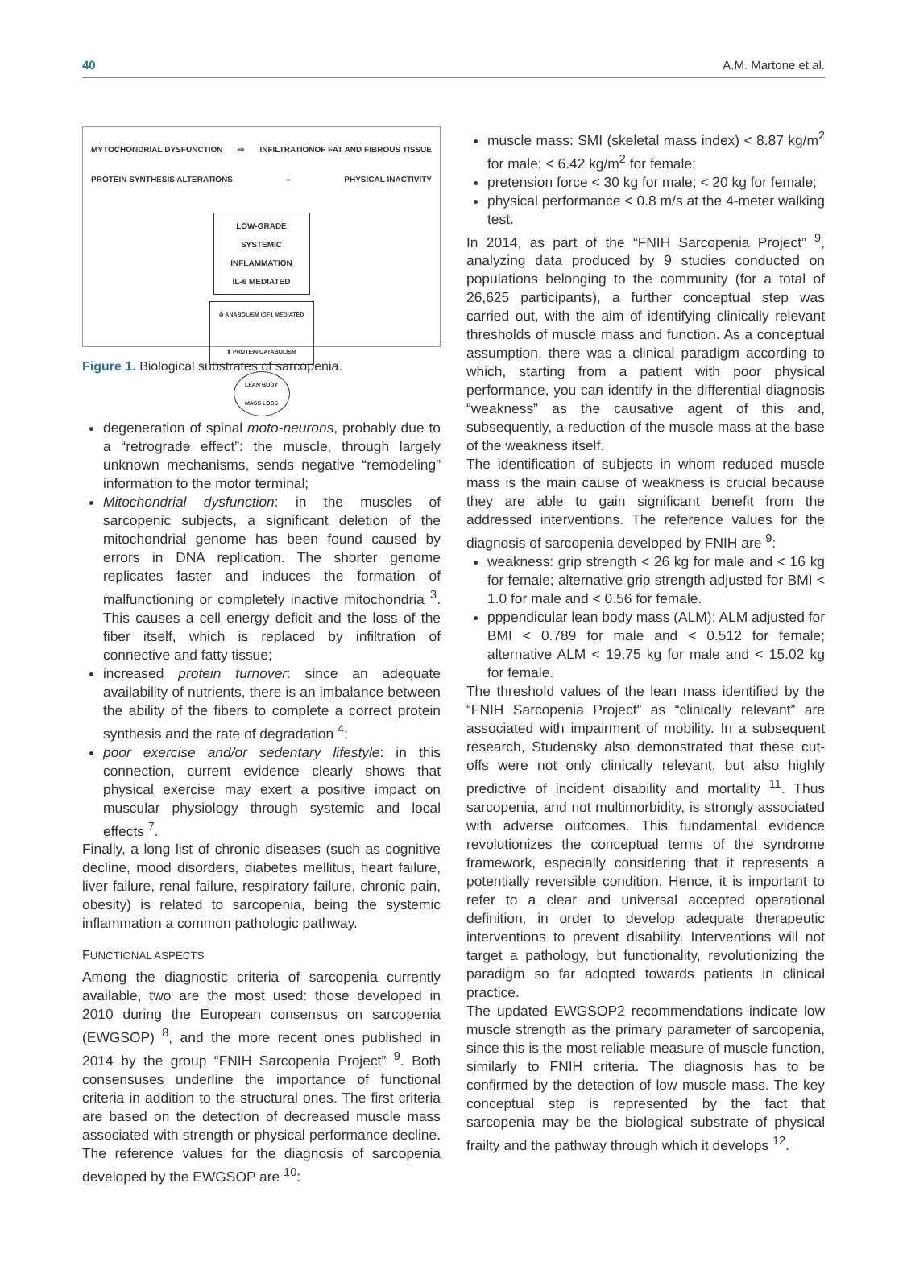40 A.M. Martone et al.
MYTOCHONDRIAL DYSFUNCTION ⇨ INFILTRATIONOF FAT AND FIBROUS TISSUE
PROTEIN SYNTHESIS ALTERATIONS ⇔ PHYSICAL INACTIVITY
LOW-GRADE
SYSTEMIC
INFLAMMATION
IL-6 MEDIATED
⊘ ANABOLISM IGF1 MEDIATED
⬆ PROTEIN CATABOLISM
LEAN BODY MASS LOSS
Figure 1. Biological substrates of sarcopenia.
degeneration of spinal moto-neurons, probably due to a “retrograde effect”: the muscle, through largely unknown mechanisms, sends negative “remodeling” information to the motor terminal;
Mitochondrial dysfunction: in the muscles of sarcopenic subjects, a significant deletion of the mitochondrial genome has been found caused by errors in DNA replication. The shorter genome replicates faster and induces the formation of malfunctioning or completely inactive mitochondria <sup>3</sup>. This causes a cell energy deficit and the loss of the fiber itself, which is replaced by infiltration of connective and fatty tissue;
increased protein turnover: since an adequate availability of nutrients, there is an imbalance between the ability of the fibers to complete a correct protein synthesis and the rate of degradation <sup>4</sup>;
poor exercise and/or sedentary lifestyle: in this connection, current evidence clearly shows that physical exercise may exert a positive impact on muscular physiology through systemic and local effects <sup>7</sup>.
Finally, a long list of chronic diseases (such as cognitive decline, mood disorders, diabetes mellitus, heart failure, liver failure, renal failure, respiratory failure, chronic pain, obesity) is related to sarcopenia, being the systemic inflammation a common pathologic pathway.
FUNCTIONAL ASPECTS
Among the diagnostic criteria of sarcopenia currently available, two are the most used: those developed in 2010 during the European consensus on sarcopenia (EWGSOP) <sup>8</sup>, and the more recent ones published in 2014 by the group “FNIH Sarcopenia Project” <sup>9</sup>. Both consensuses underline the importance of functional criteria in addition to the structural ones. The first criteria are based on the detection of decreased muscle mass associated with strength or physical performance decline. The reference values for the diagnosis of sarcopenia developed by the EWGSOP are <sup>10</sup>:
muscle mass: SMI (skeletal mass index) < 8.87 kg/m<sup>2</sup> for male; < 6.42 kg/m<sup>2</sup> for female;
pretension force < 30 kg for male; < 20 kg for female;
physical performance < 0.8 m/s at the 4-meter walking test.
In 2014, as part of the “FNIH Sarcopenia Project” <sup>9</sup>, analyzing data produced by 9 studies conducted on populations belonging to the community (for a total of 26,625 participants), a further conceptual step was carried out, with the aim of identifying clinically relevant thresholds of muscle mass and function. As a conceptual assumption, there was a clinical paradigm according to which, starting from a patient with poor physical performance, you can identify in the differential diagnosis “weakness” as the causative agent of this and, subsequently, a reduction of the muscle mass at the base of the weakness itself.
The identification of subjects in whom reduced muscle mass is the main cause of weakness is crucial because they are able to gain significant benefit from the addressed interventions. The reference values for the diagnosis of sarcopenia developed by FNIH are <sup>9</sup>:
weakness: grip strength < 26 kg for male and < 16 kg for female; alternative grip strength adjusted for BMI < 1.0 for male and < 0.56 for female.
pppendicular lean body mass (ALM): ALM adjusted for BMI < 0.789 for male and < 0.512 for female; alternative ALM < 19.75 kg for male and < 15.02 kg for female.
The threshold values of the lean mass identified by the “FNIH Sarcopenia Project” as “clinically relevant” are associated with impairment of mobility. In a subsequent research, Studensky also demonstrated that these cut-offs were not only clinically relevant, but also highly predictive of incident disability and mortality <sup>11</sup>. Thus sarcopenia, and not multimorbidity, is strongly associated with adverse outcomes. This fundamental evidence revolutionizes the conceptual terms of the syndrome framework, especially considering that it represents a potentially reversible condition. Hence, it is important to refer to a clear and universal accepted operational definition, in order to develop adequate therapeutic interventions to prevent disability. Interventions will not target a pathology, but functionality, revolutionizing the paradigm so far adopted towards patients in clinical practice.
The updated EWGSOP2 recommendations indicate low muscle strength as the primary parameter of sarcopenia, since this is the most reliable measure of muscle function, similarly to FNIH criteria. The diagnosis has to be confirmed by the detection of low muscle mass. The key conceptual step is represented by the fact that sarcopenia may be the biological substrate of physical frailty and the pathway through which it develops <sup>12</sup>.